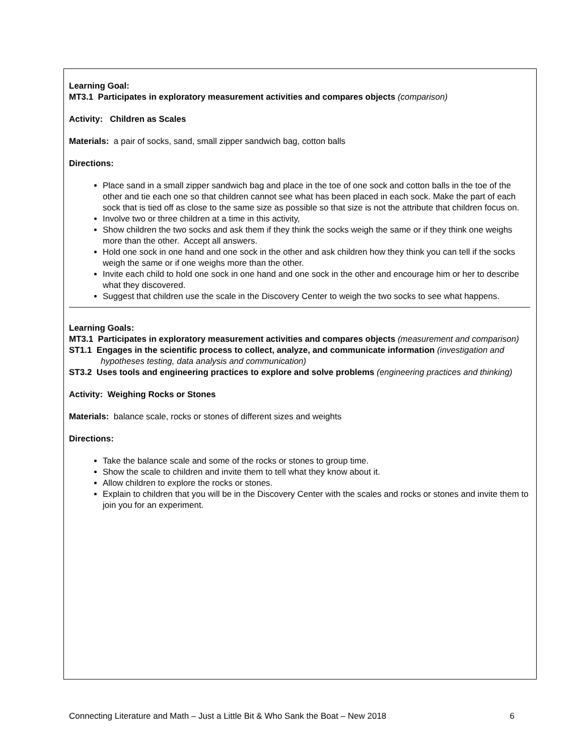Learning Goal:
MT3.1 Participates in exploratory measurement activities and compares objects (comparison)
Activity: Children as Scales
Materials: a pair of socks, sand, small zipper sandwich bag, cotton balls
Directions:
Place sand in a small zipper sandwich bag and place in the toe of one sock and cotton balls in the toe of the other and tie each one so that children cannot see what has been placed in each sock. Make the part of each sock that is tied off as close to the same size as possible so that size is not the attribute that children focus on.
Involve two or three children at a time in this activity,
Show children the two socks and ask them if they think the socks weigh the same or if they think one weighs more than the other. Accept all answers.
Hold one sock in one hand and one sock in the other and ask children how they think you can tell if the socks weigh the same or if one weighs more than the other.
Invite each child to hold one sock in one hand and one sock in the other and encourage him or her to describe what they discovered.
Suggest that children use the scale in the Discovery Center to weigh the two socks to see what happens.
Learning Goals:
MT3.1 Participates in exploratory measurement activities and compares objects (measurement and comparison)
ST1.1 Engages in the scientific process to collect, analyze, and communicate information (investigation and hypotheses testing, data analysis and communication)
ST3.2 Uses tools and engineering practices to explore and solve problems (engineering practices and thinking)
Activity: Weighing Rocks or Stones
Materials: balance scale, rocks or stones of different sizes and weights
Directions:
Take the balance scale and some of the rocks or stones to group time.
Show the scale to children and invite them to tell what they know about it.
Allow children to explore the rocks or stones.
Explain to children that you will be in the Discovery Center with the scales and rocks or stones and invite them to join you for an experiment.
Connecting Literature and Math – Just a Little Bit & Who Sank the Boat – New 2018 6